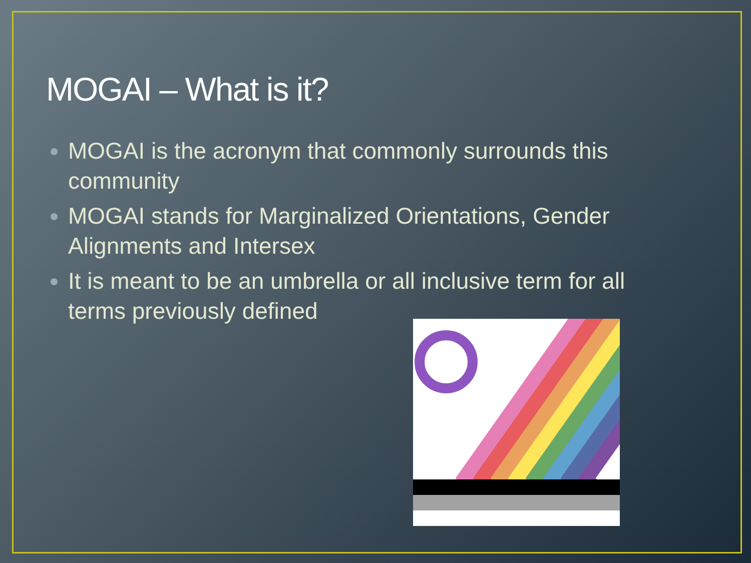MOGAI – What is it?
MOGAI is the acronym that commonly surrounds this community
MOGAI stands for Marginalized Orientations, Gender Alignments and Intersex
It is meant to be an umbrella or all inclusive term for all terms previously defined